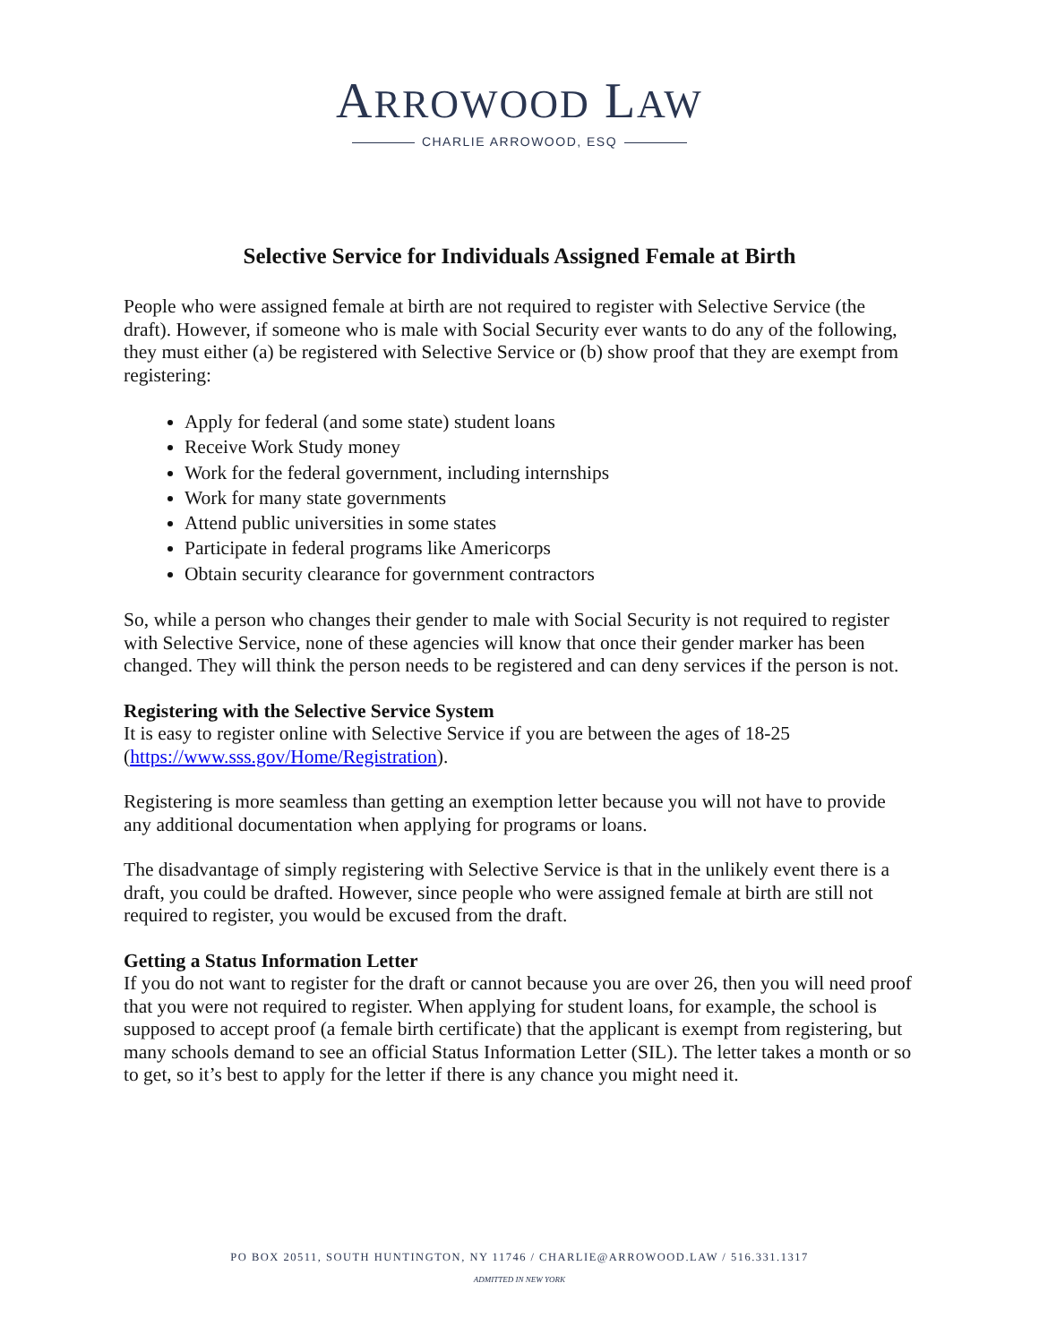ARROWOOD LAW
CHARLIE ARROWOOD, ESQ
Selective Service for Individuals Assigned Female at Birth
People who were assigned female at birth are not required to register with Selective Service (the draft). However, if someone who is male with Social Security ever wants to do any of the following, they must either (a) be registered with Selective Service or (b) show proof that they are exempt from registering:
Apply for federal (and some state) student loans
Receive Work Study money
Work for the federal government, including internships
Work for many state governments
Attend public universities in some states
Participate in federal programs like Americorps
Obtain security clearance for government contractors
So, while a person who changes their gender to male with Social Security is not required to register with Selective Service, none of these agencies will know that once their gender marker has been changed. They will think the person needs to be registered and can deny services if the person is not.
Registering with the Selective Service System
It is easy to register online with Selective Service if you are between the ages of 18-25 (https://www.sss.gov/Home/Registration).
Registering is more seamless than getting an exemption letter because you will not have to provide any additional documentation when applying for programs or loans.
The disadvantage of simply registering with Selective Service is that in the unlikely event there is a draft, you could be drafted. However, since people who were assigned female at birth are still not required to register, you would be excused from the draft.
Getting a Status Information Letter
If you do not want to register for the draft or cannot because you are over 26, then you will need proof that you were not required to register. When applying for student loans, for example, the school is supposed to accept proof (a female birth certificate) that the applicant is exempt from registering, but many schools demand to see an official Status Information Letter (SIL). The letter takes a month or so to get, so it’s best to apply for the letter if there is any chance you might need it.
PO BOX 20511, SOUTH HUNTINGTON, NY 11746 / CHARLIE@ARROWOOD.LAW / 516.331.1317
ADMITTED IN NEW YORK